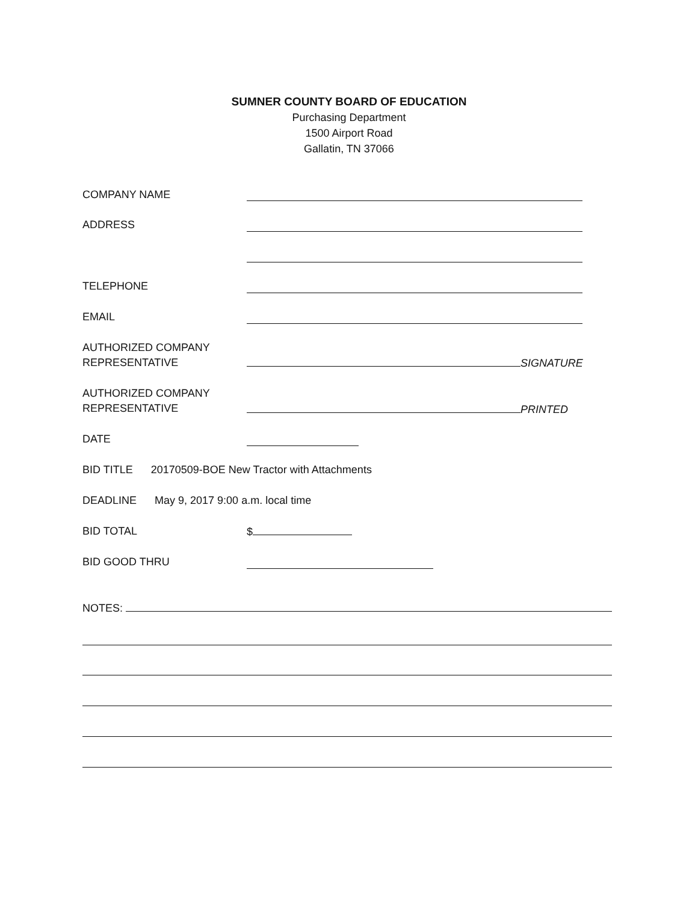SUMNER COUNTY BOARD OF EDUCATION
Purchasing Department
1500 Airport Road
Gallatin, TN 37066
COMPANY NAME
ADDRESS
TELEPHONE
EMAIL
AUTHORIZED COMPANY
REPRESENTATIVE
SIGNATURE
AUTHORIZED COMPANY
REPRESENTATIVE
PRINTED
DATE
BID TITLE 20170509-BOE New Tractor with Attachments
DEADLINE May 9, 2017 9:00 a.m. local time
BID TOTAL $
BID GOOD THRU
NOTES: